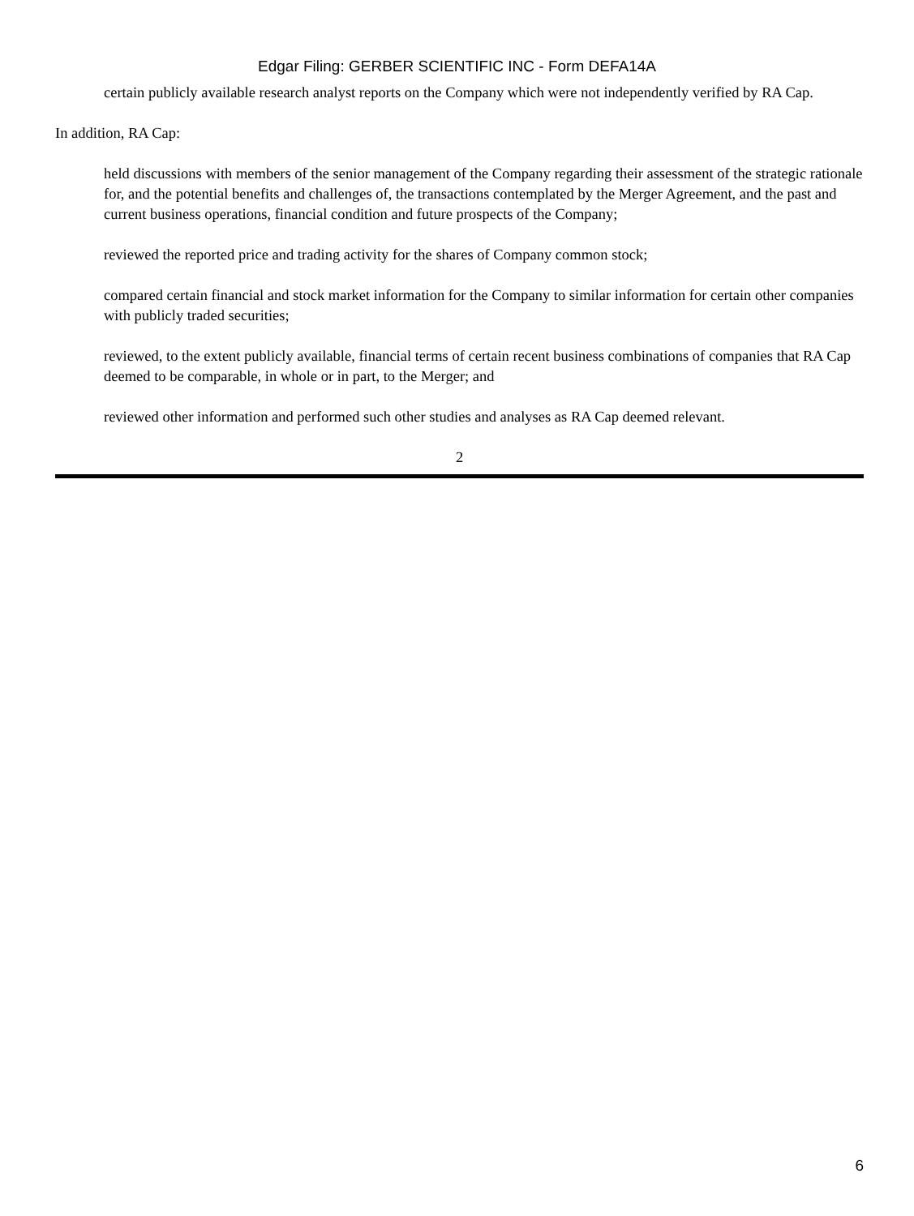Edgar Filing: GERBER SCIENTIFIC INC - Form DEFA14A
certain publicly available research analyst reports on the Company which were not independently verified by RA Cap.
In addition, RA Cap:
held discussions with members of the senior management of the Company regarding their assessment of the strategic rationale for, and the potential benefits and challenges of, the transactions contemplated by the Merger Agreement, and the past and current business operations, financial condition and future prospects of the Company;
reviewed the reported price and trading activity for the shares of Company common stock;
compared certain financial and stock market information for the Company to similar information for certain other companies with publicly traded securities;
reviewed, to the extent publicly available, financial terms of certain recent business combinations of companies that RA Cap deemed to be comparable, in whole or in part, to the Merger; and
reviewed other information and performed such other studies and analyses as RA Cap deemed relevant.
2
6